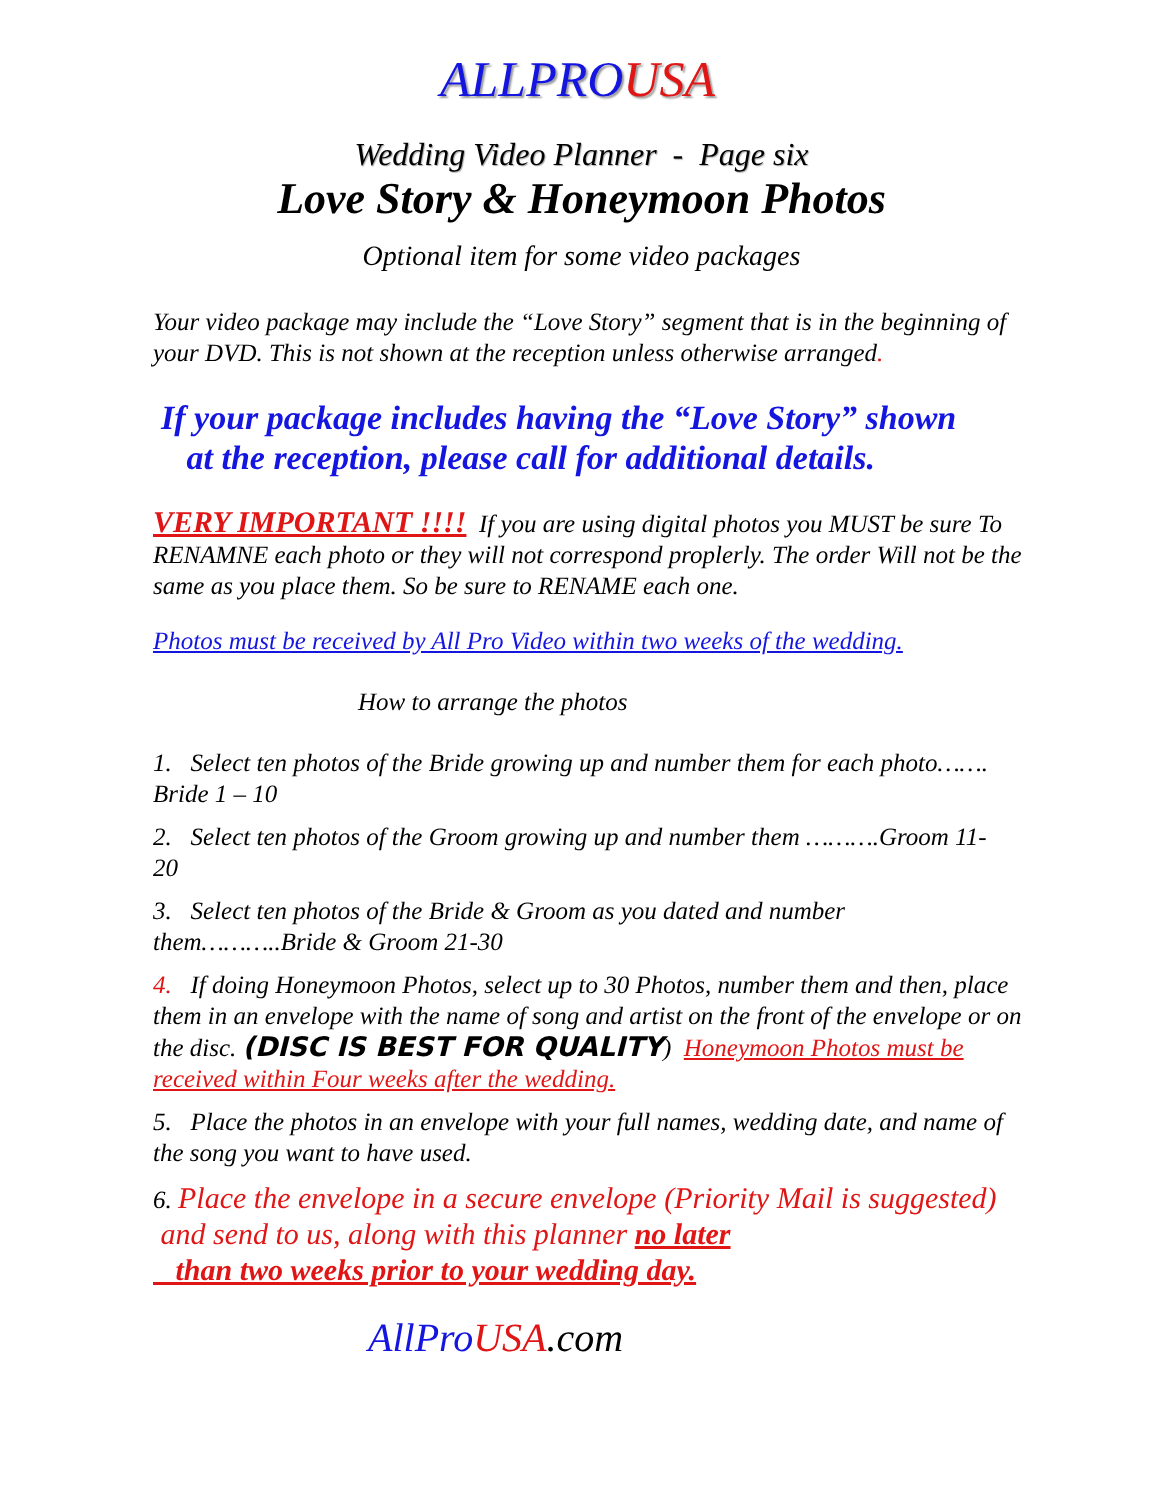ALLPRO USA
Wedding Video Planner - Page six
Love Story & Honeymoon Photos
Optional item for some video packages
Your video package may include the “Love Story” segment that is in the beginning of your DVD. This is not shown at the reception unless otherwise arranged.
If your package includes having the “Love Story” shown
at the reception, please call for additional details.
VERY IMPORTANT !!!! If you are using digital photos you MUST be sure To RENAMNE each photo or they will not correspond proplerly. The order Will not be the same as you place them. So be sure to RENAME each one.
Photos must be received by All Pro Video within two weeks of the wedding.
How to arrange the photos
1. Select ten photos of the Bride growing up and number them for each photo……. Bride 1 – 10
2. Select ten photos of the Groom growing up and number them ……….Groom 11-20
3. Select ten photos of the Bride & Groom as you dated and number them………..Bride & Groom 21-30
4. If doing Honeymoon Photos, select up to 30 Photos, number them and then, place them in an envelope with the name of song and artist on the front of the envelope or on the disc. (DISC IS BEST FOR QUALITY) Honeymoon Photos must be received within Four weeks after the wedding.
5. Place the photos in an envelope with your full names, wedding date, and name of the song you want to have used.
6. Place the envelope in a secure envelope (Priority Mail is suggested) and send to us, along with this planner no later
than two weeks prior to your wedding day.
AllPro USA.com